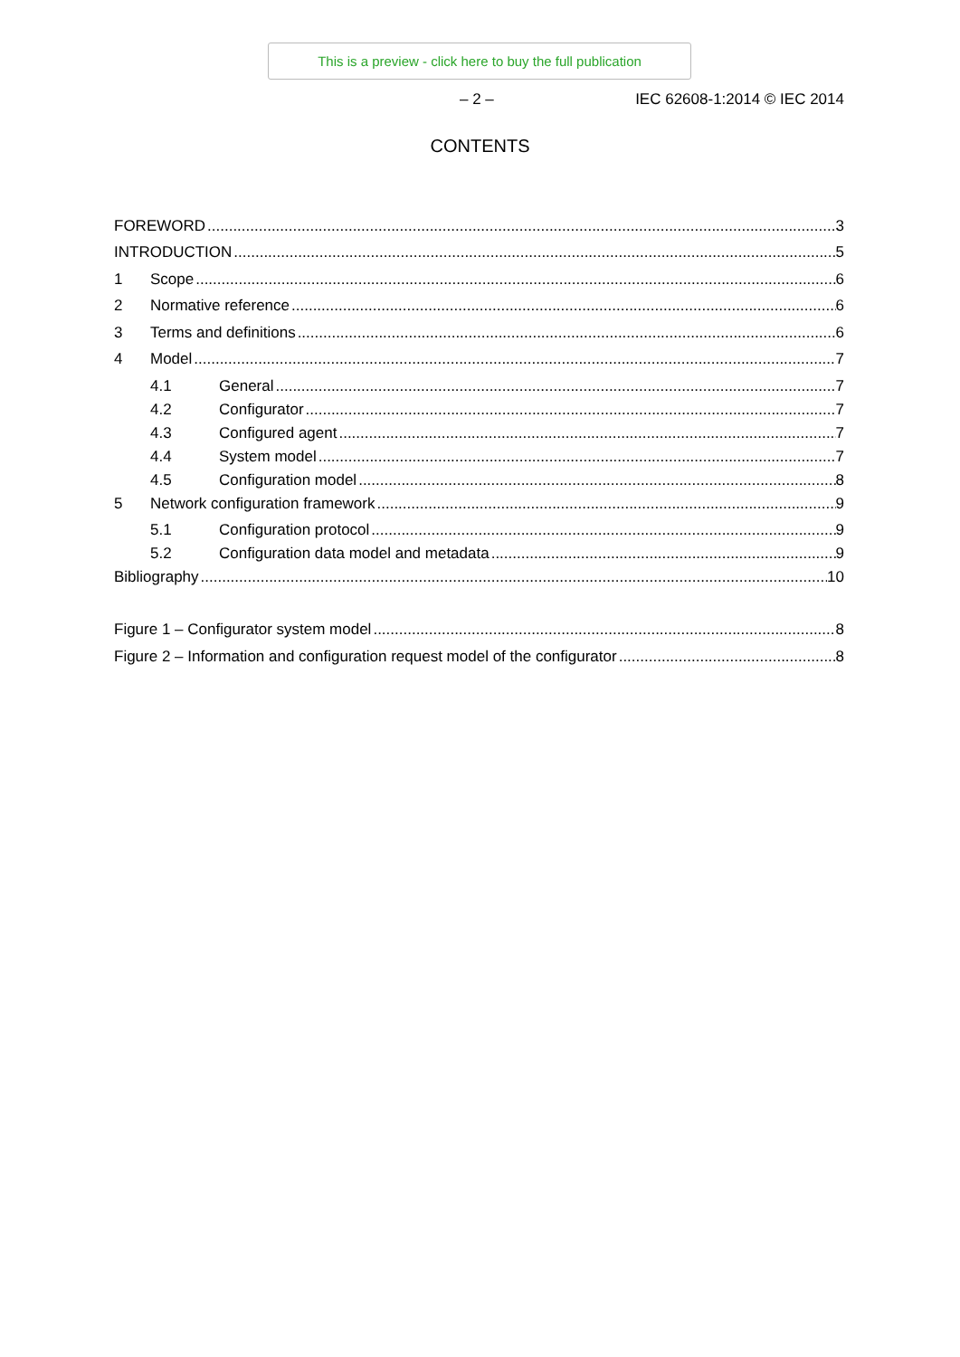This is a preview - click here to buy the full publication
– 2 – IEC 62608-1:2014 © IEC 2014
CONTENTS
FOREWORD 3
INTRODUCTION 5
1 Scope 6
2 Normative reference 6
3 Terms and definitions 6
4 Model 7
4.1 General 7
4.2 Configurator 7
4.3 Configured agent 7
4.4 System model 7
4.5 Configuration model 8
5 Network configuration framework 9
5.1 Configuration protocol 9
5.2 Configuration data model and metadata 9
Bibliography 10
Figure 1 – Configurator system model 8
Figure 2 – Information and configuration request model of the configurator 8